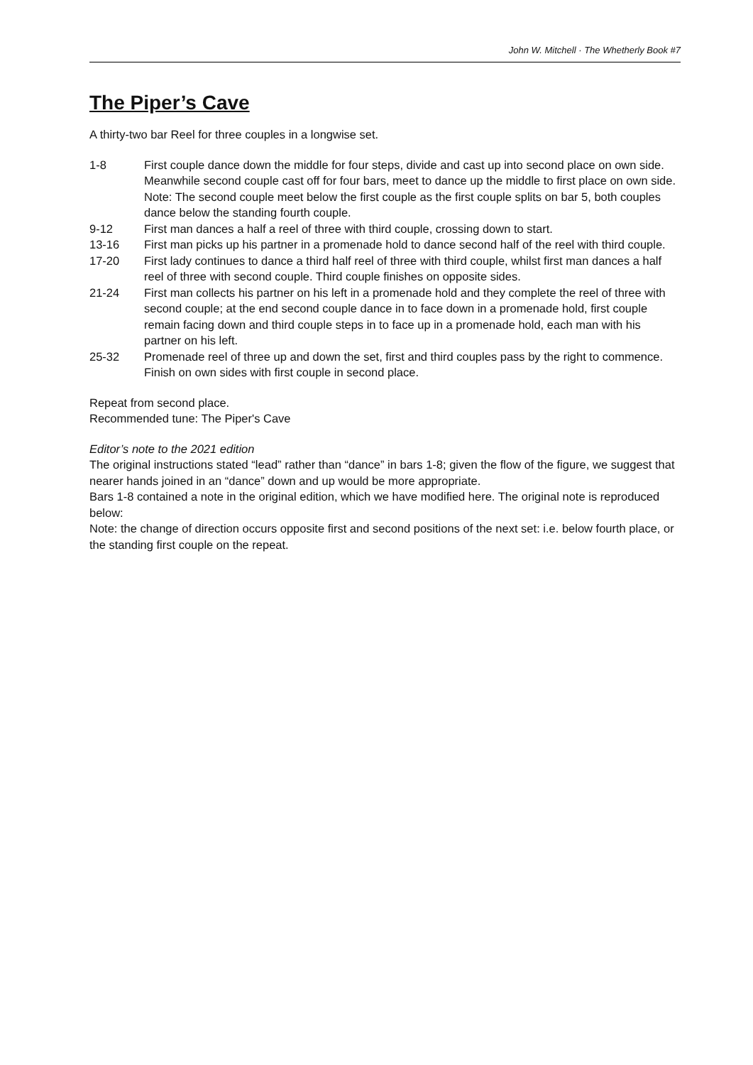John W. Mitchell · The Whetherly Book #7
The Piper’s Cave
A thirty-two bar Reel for three couples in a longwise set.
1-8 First couple dance down the middle for four steps, divide and cast up into second place on own side. Meanwhile second couple cast off for four bars, meet to dance up the middle to first place on own side.
Note: The second couple meet below the first couple as the first couple splits on bar 5, both couples dance below the standing fourth couple.
9-12 First man dances a half a reel of three with third couple, crossing down to start.
13-16 First man picks up his partner in a promenade hold to dance second half of the reel with third couple.
17-20 First lady continues to dance a third half reel of three with third couple, whilst first man dances a half reel of three with second couple. Third couple finishes on opposite sides.
21-24 First man collects his partner on his left in a promenade hold and they complete the reel of three with second couple; at the end second couple dance in to face down in a promenade hold, first couple remain facing down and third couple steps in to face up in a promenade hold, each man with his partner on his left.
25-32 Promenade reel of three up and down the set, first and third couples pass by the right to commence. Finish on own sides with first couple in second place.
Repeat from second place.
Recommended tune: The Piper's Cave
Editor’s note to the 2021 edition
The original instructions stated “lead” rather than “dance” in bars 1-8; given the flow of the figure, we suggest that nearer hands joined in an “dance” down and up would be more appropriate.
Bars 1-8 contained a note in the original edition, which we have modified here. The original note is reproduced below:
Note: the change of direction occurs opposite first and second positions of the next set: i.e. below fourth place, or the standing first couple on the repeat.